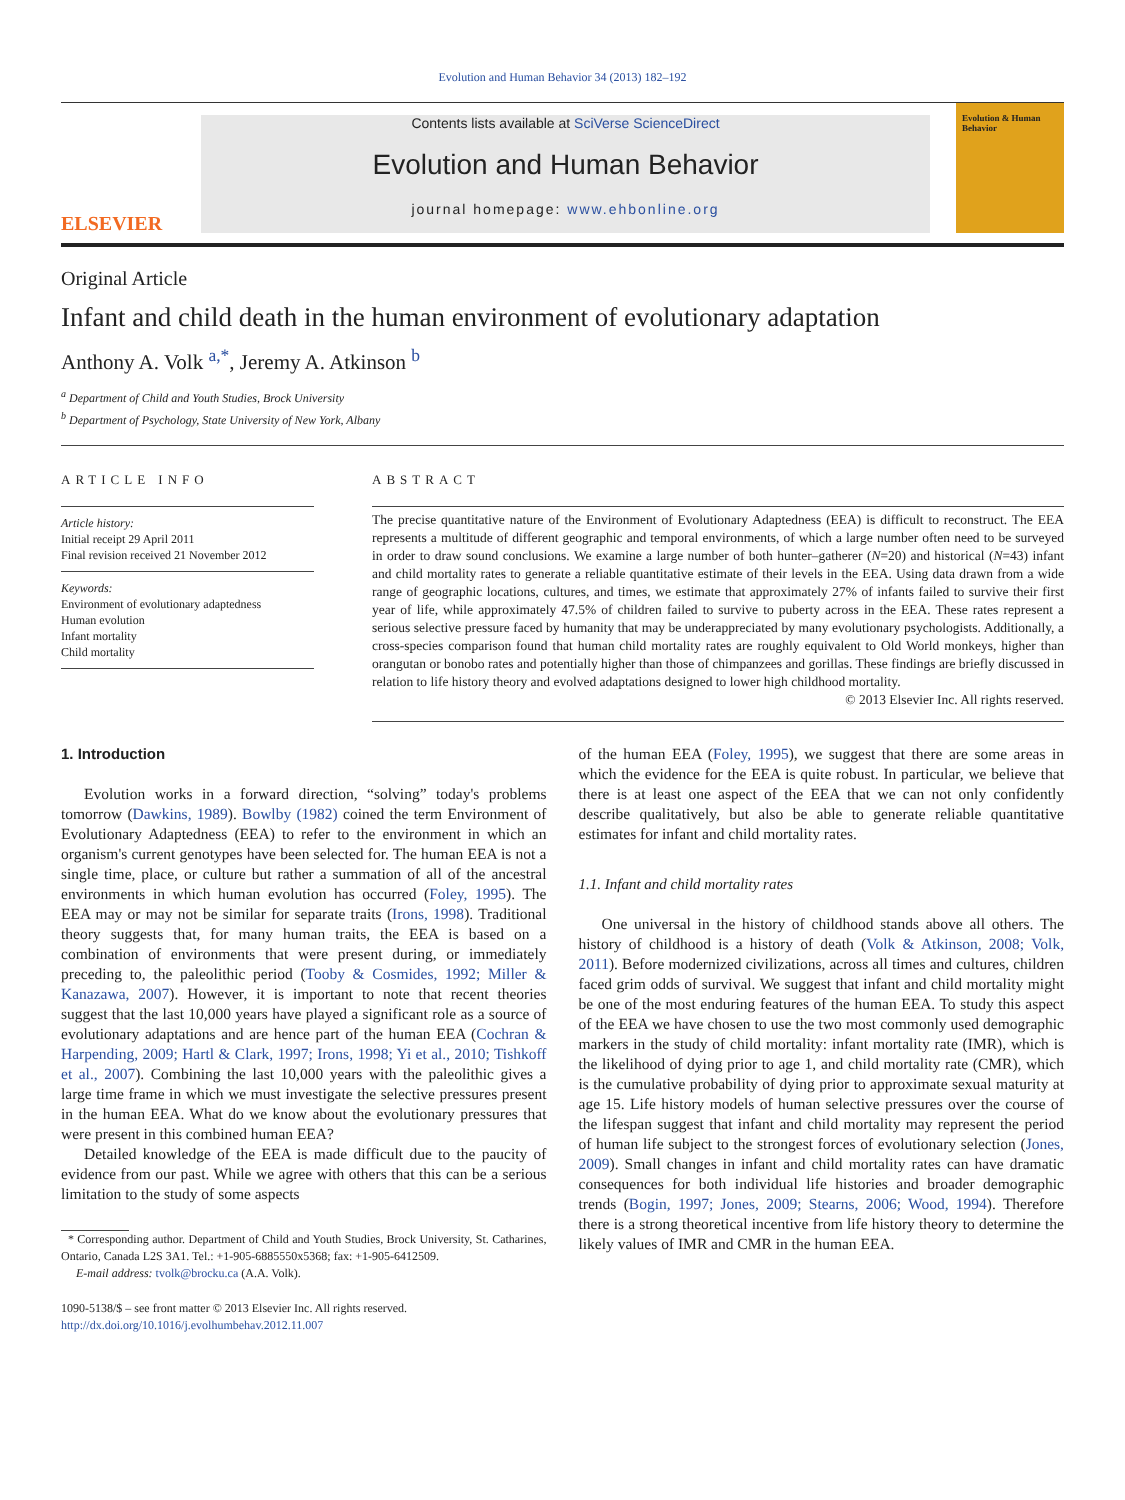Evolution and Human Behavior 34 (2013) 182–192
ELSEVIER
Contents lists available at SciVerse ScienceDirect
Evolution and Human Behavior
journal homepage: www.ehbonline.org
Evolution & Human Behavior
Original Article
Infant and child death in the human environment of evolutionary adaptation
Anthony A. Volk <sup>a,*</sup>, Jeremy A. Atkinson <sup>b</sup>
<sup>a</sup> Department of Child and Youth Studies, Brock University
<sup>b</sup> Department of Psychology, State University of New York, Albany
ARTICLE INFO
Article history:
Initial receipt 29 April 2011
Final revision received 21 November 2012
Keywords:
Environment of evolutionary adaptedness
Human evolution
Infant mortality
Child mortality
ABSTRACT
The precise quantitative nature of the Environment of Evolutionary Adaptedness (EEA) is difficult to reconstruct. The EEA represents a multitude of different geographic and temporal environments, of which a large number often need to be surveyed in order to draw sound conclusions. We examine a large number of both hunter–gatherer (N=20) and historical (N=43) infant and child mortality rates to generate a reliable quantitative estimate of their levels in the EEA. Using data drawn from a wide range of geographic locations, cultures, and times, we estimate that approximately 27% of infants failed to survive their first year of life, while approximately 47.5% of children failed to survive to puberty across in the EEA. These rates represent a serious selective pressure faced by humanity that may be underappreciated by many evolutionary psychologists. Additionally, a cross-species comparison found that human child mortality rates are roughly equivalent to Old World monkeys, higher than orangutan or bonobo rates and potentially higher than those of chimpanzees and gorillas. These findings are briefly discussed in relation to life history theory and evolved adaptations designed to lower high childhood mortality.
© 2013 Elsevier Inc. All rights reserved.
1. Introduction
Evolution works in a forward direction, “solving” today's problems tomorrow (Dawkins, 1989). Bowlby (1982) coined the term Environment of Evolutionary Adaptedness (EEA) to refer to the environment in which an organism's current genotypes have been selected for. The human EEA is not a single time, place, or culture but rather a summation of all of the ancestral environments in which human evolution has occurred (Foley, 1995). The EEA may or may not be similar for separate traits (Irons, 1998). Traditional theory suggests that, for many human traits, the EEA is based on a combination of environments that were present during, or immediately preceding to, the paleolithic period (Tooby & Cosmides, 1992; Miller & Kanazawa, 2007). However, it is important to note that recent theories suggest that the last 10,000 years have played a significant role as a source of evolutionary adaptations and are hence part of the human EEA (Cochran & Harpending, 2009; Hartl & Clark, 1997; Irons, 1998; Yi et al., 2010; Tishkoff et al., 2007). Combining the last 10,000 years with the paleolithic gives a large time frame in which we must investigate the selective pressures present in the human EEA. What do we know about the evolutionary pressures that were present in this combined human EEA?
Detailed knowledge of the EEA is made difficult due to the paucity of evidence from our past. While we agree with others that this can be a serious limitation to the study of some aspects
* Corresponding author. Department of Child and Youth Studies, Brock University, St. Catharines, Ontario, Canada L2S 3A1. Tel.: +1-905-6885550x5368; fax: +1-905-6412509.
E-mail address: tvolk@brocku.ca (A.A. Volk).
1090-5138/$ – see front matter © 2013 Elsevier Inc. All rights reserved.
http://dx.doi.org/10.1016/j.evolhumbehav.2012.11.007
of the human EEA (Foley, 1995), we suggest that there are some areas in which the evidence for the EEA is quite robust. In particular, we believe that there is at least one aspect of the EEA that we can not only confidently describe qualitatively, but also be able to generate reliable quantitative estimates for infant and child mortality rates.
1.1. Infant and child mortality rates
One universal in the history of childhood stands above all others. The history of childhood is a history of death (Volk & Atkinson, 2008; Volk, 2011). Before modernized civilizations, across all times and cultures, children faced grim odds of survival. We suggest that infant and child mortality might be one of the most enduring features of the human EEA. To study this aspect of the EEA we have chosen to use the two most commonly used demographic markers in the study of child mortality: infant mortality rate (IMR), which is the likelihood of dying prior to age 1, and child mortality rate (CMR), which is the cumulative probability of dying prior to approximate sexual maturity at age 15. Life history models of human selective pressures over the course of the lifespan suggest that infant and child mortality may represent the period of human life subject to the strongest forces of evolutionary selection (Jones, 2009). Small changes in infant and child mortality rates can have dramatic consequences for both individual life histories and broader demographic trends (Bogin, 1997; Jones, 2009; Stearns, 2006; Wood, 1994). Therefore there is a strong theoretical incentive from life history theory to determine the likely values of IMR and CMR in the human EEA.